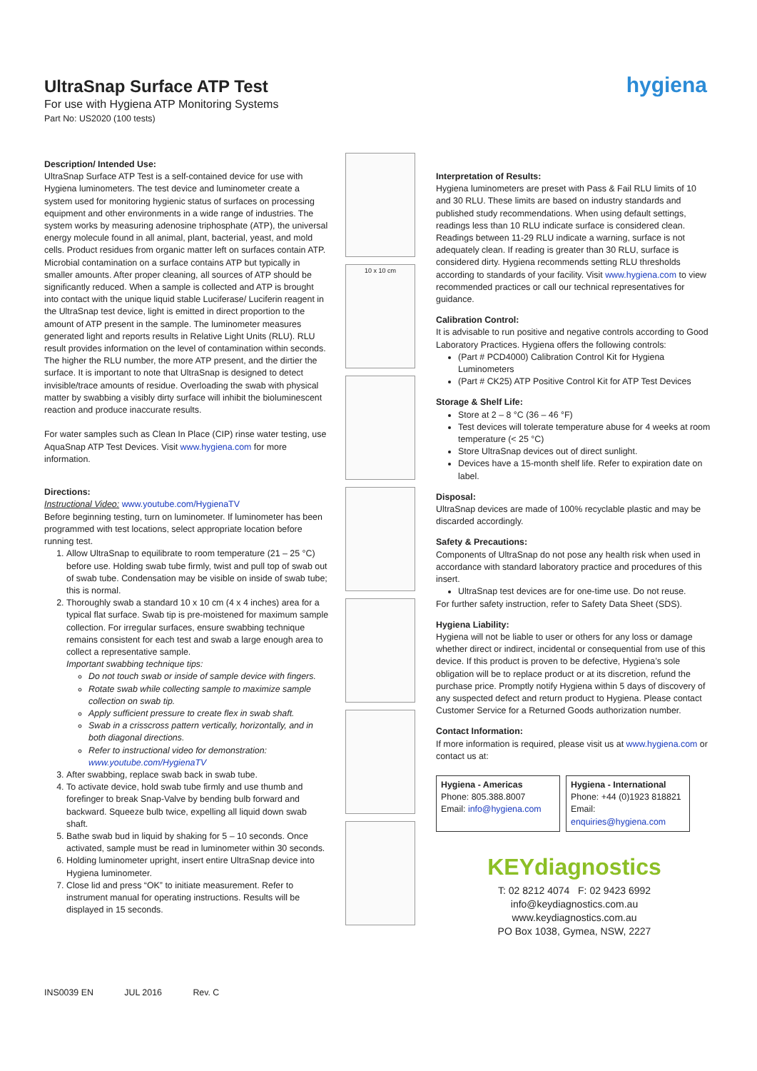UltraSnap Surface ATP Test
For use with Hygiena ATP Monitoring Systems
Part No: US2020 (100 tests)
hygiena
Description/ Intended Use:
UltraSnap Surface ATP Test is a self-contained device for use with Hygiena luminometers. The test device and luminometer create a system used for monitoring hygienic status of surfaces on processing equipment and other environments in a wide range of industries. The system works by measuring adenosine triphosphate (ATP), the universal energy molecule found in all animal, plant, bacterial, yeast, and mold cells. Product residues from organic matter left on surfaces contain ATP. Microbial contamination on a surface contains ATP but typically in smaller amounts. After proper cleaning, all sources of ATP should be significantly reduced. When a sample is collected and ATP is brought into contact with the unique liquid stable Luciferase/ Luciferin reagent in the UltraSnap test device, light is emitted in direct proportion to the amount of ATP present in the sample. The luminometer measures generated light and reports results in Relative Light Units (RLU). RLU result provides information on the level of contamination within seconds. The higher the RLU number, the more ATP present, and the dirtier the surface. It is important to note that UltraSnap is designed to detect invisible/trace amounts of residue. Overloading the swab with physical matter by swabbing a visibly dirty surface will inhibit the bioluminescent reaction and produce inaccurate results.
For water samples such as Clean In Place (CIP) rinse water testing, use AquaSnap ATP Test Devices. Visit www.hygiena.com for more information.
Directions:
Instructional Video: www.youtube.com/HygienaTV
Before beginning testing, turn on luminometer. If luminometer has been programmed with test locations, select appropriate location before running test.
1. Allow UltraSnap to equilibrate to room temperature (21 – 25 °C) before use. Holding swab tube firmly, twist and pull top of swab out of swab tube. Condensation may be visible on inside of swab tube; this is normal.
2. Thoroughly swab a standard 10 x 10 cm (4 x 4 inches) area for a typical flat surface. Swab tip is pre-moistened for maximum sample collection. For irregular surfaces, ensure swabbing technique remains consistent for each test and swab a large enough area to collect a representative sample.
Important swabbing technique tips:
Do not touch swab or inside of sample device with fingers.
Rotate swab while collecting sample to maximize sample collection on swab tip.
Apply sufficient pressure to create flex in swab shaft.
Swab in a crisscross pattern vertically, horizontally, and in both diagonal directions.
Refer to instructional video for demonstration: www.youtube.com/HygienaTV
3. After swabbing, replace swab back in swab tube.
4. To activate device, hold swab tube firmly and use thumb and forefinger to break Snap-Valve by bending bulb forward and backward. Squeeze bulb twice, expelling all liquid down swab shaft.
5. Bathe swab bud in liquid by shaking for 5 – 10 seconds. Once activated, sample must be read in luminometer within 30 seconds.
6. Holding luminometer upright, insert entire UltraSnap device into Hygiena luminometer.
7. Close lid and press “OK” to initiate measurement. Refer to instrument manual for operating instructions. Results will be displayed in 15 seconds.
10 x 10 cm
Interpretation of Results:
Hygiena luminometers are preset with Pass & Fail RLU limits of 10 and 30 RLU. These limits are based on industry standards and published study recommendations. When using default settings, readings less than 10 RLU indicate surface is considered clean. Readings between 11-29 RLU indicate a warning, surface is not adequately clean. If reading is greater than 30 RLU, surface is considered dirty. Hygiena recommends setting RLU thresholds according to standards of your facility. Visit www.hygiena.com to view recommended practices or call our technical representatives for guidance.
Calibration Control:
It is advisable to run positive and negative controls according to Good Laboratory Practices. Hygiena offers the following controls:
(Part # PCD4000) Calibration Control Kit for Hygiena Luminometers
(Part # CK25) ATP Positive Control Kit for ATP Test Devices
Storage & Shelf Life:
Store at 2 – 8 °C (36 – 46 °F)
Test devices will tolerate temperature abuse for 4 weeks at room temperature (< 25 °C)
Store UltraSnap devices out of direct sunlight.
Devices have a 15-month shelf life. Refer to expiration date on label.
Disposal:
UltraSnap devices are made of 100% recyclable plastic and may be discarded accordingly.
Safety & Precautions:
Components of UltraSnap do not pose any health risk when used in accordance with standard laboratory practice and procedures of this insert.
UltraSnap test devices are for one-time use. Do not reuse.
For further safety instruction, refer to Safety Data Sheet (SDS).
Hygiena Liability:
Hygiena will not be liable to user or others for any loss or damage whether direct or indirect, incidental or consequential from use of this device. If this product is proven to be defective, Hygiena’s sole obligation will be to replace product or at its discretion, refund the purchase price. Promptly notify Hygiena within 5 days of discovery of any suspected defect and return product to Hygiena. Please contact Customer Service for a Returned Goods authorization number.
Contact Information:
If more information is required, please visit us at www.hygiena.com or contact us at:
| Hygiena - Americas Phone: 805.388.8007 Email: info@hygiena.com | Hygiena - International Phone: +44 (0)1923 818821 Email: enquiries@hygiena.com |
KEYdiagnostics
T: 02 8212 4074 F: 02 9423 6992
info@keydiagnostics.com.au
www.keydiagnostics.com.au
PO Box 1038, Gymea, NSW, 2227
INS0039 EN JUL 2016 Rev. C